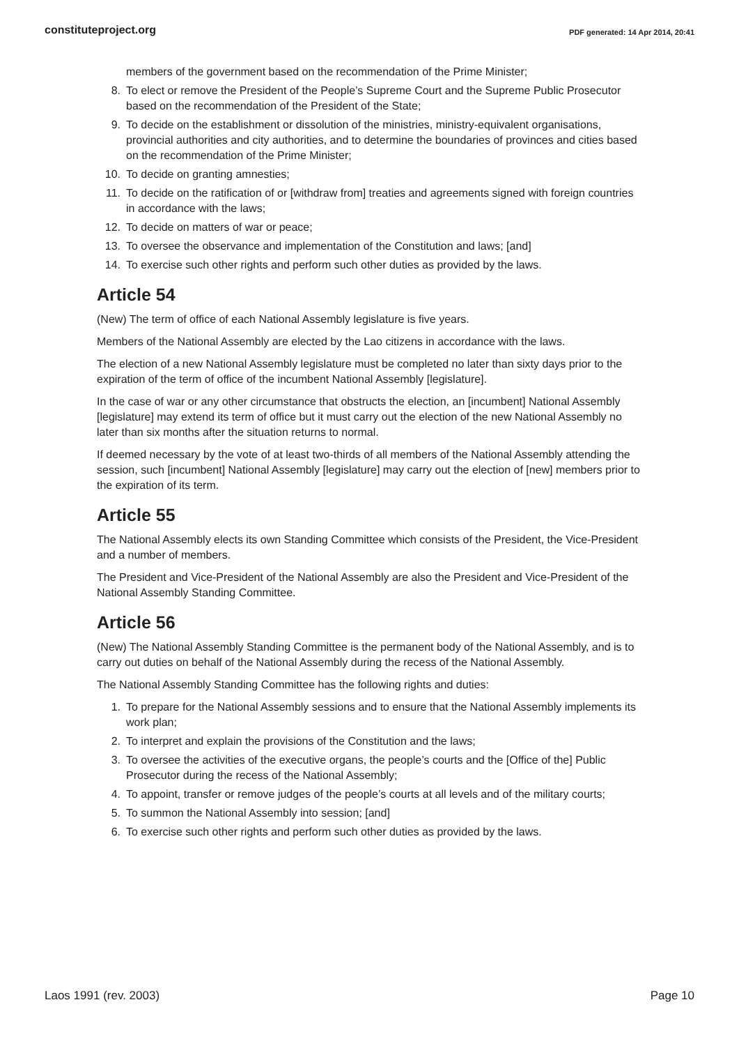constituteproject.org PDF generated: 14 Apr 2014, 20:41
members of the government based on the recommendation of the Prime Minister;
8. To elect or remove the President of the People’s Supreme Court and the Supreme Public Prosecutor based on the recommendation of the President of the State;
9. To decide on the establishment or dissolution of the ministries, ministry-equivalent organisations, provincial authorities and city authorities, and to determine the boundaries of provinces and cities based on the recommendation of the Prime Minister;
10. To decide on granting amnesties;
11. To decide on the ratification of or [withdraw from] treaties and agreements signed with foreign countries in accordance with the laws;
12. To decide on matters of war or peace;
13. To oversee the observance and implementation of the Constitution and laws; [and]
14. To exercise such other rights and perform such other duties as provided by the laws.
Article 54
(New) The term of office of each National Assembly legislature is five years.
Members of the National Assembly are elected by the Lao citizens in accordance with the laws.
The election of a new National Assembly legislature must be completed no later than sixty days prior to the expiration of the term of office of the incumbent National Assembly [legislature].
In the case of war or any other circumstance that obstructs the election, an [incumbent] National Assembly [legislature] may extend its term of office but it must carry out the election of the new National Assembly no later than six months after the situation returns to normal.
If deemed necessary by the vote of at least two-thirds of all members of the National Assembly attending the session, such [incumbent] National Assembly [legislature] may carry out the election of [new] members prior to the expiration of its term.
Article 55
The National Assembly elects its own Standing Committee which consists of the President, the Vice-President and a number of members.
The President and Vice-President of the National Assembly are also the President and Vice-President of the National Assembly Standing Committee.
Article 56
(New) The National Assembly Standing Committee is the permanent body of the National Assembly, and is to carry out duties on behalf of the National Assembly during the recess of the National Assembly.
The National Assembly Standing Committee has the following rights and duties:
1. To prepare for the National Assembly sessions and to ensure that the National Assembly implements its work plan;
2. To interpret and explain the provisions of the Constitution and the laws;
3. To oversee the activities of the executive organs, the people’s courts and the [Office of the] Public Prosecutor during the recess of the National Assembly;
4. To appoint, transfer or remove judges of the people’s courts at all levels and of the military courts;
5. To summon the National Assembly into session; [and]
6. To exercise such other rights and perform such other duties as provided by the laws.
Laos 1991 (rev. 2003) Page 10